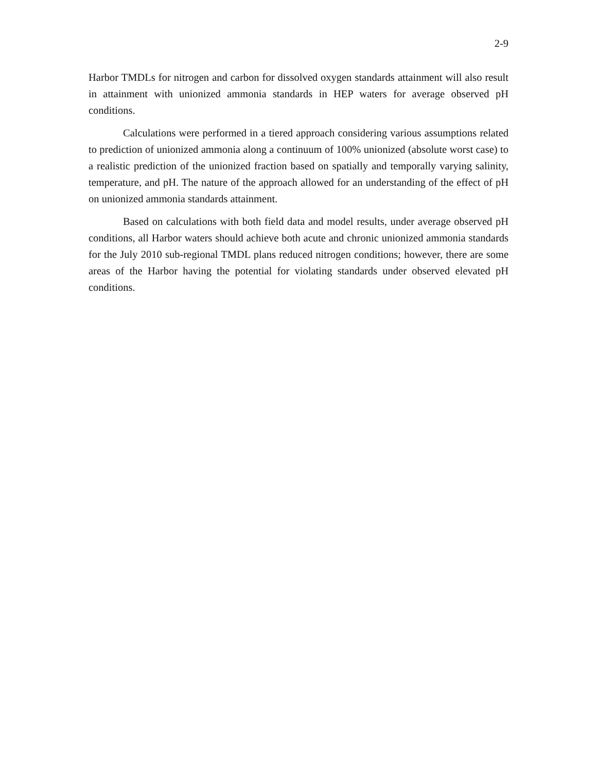2-9
Harbor TMDLs for nitrogen and carbon for dissolved oxygen standards attainment will also result in attainment with unionized ammonia standards in HEP waters for average observed pH conditions.
Calculations were performed in a tiered approach considering various assumptions related to prediction of unionized ammonia along a continuum of 100% unionized (absolute worst case) to a realistic prediction of the unionized fraction based on spatially and temporally varying salinity, temperature, and pH. The nature of the approach allowed for an understanding of the effect of pH on unionized ammonia standards attainment.
Based on calculations with both field data and model results, under average observed pH conditions, all Harbor waters should achieve both acute and chronic unionized ammonia standards for the July 2010 sub-regional TMDL plans reduced nitrogen conditions; however, there are some areas of the Harbor having the potential for violating standards under observed elevated pH conditions.